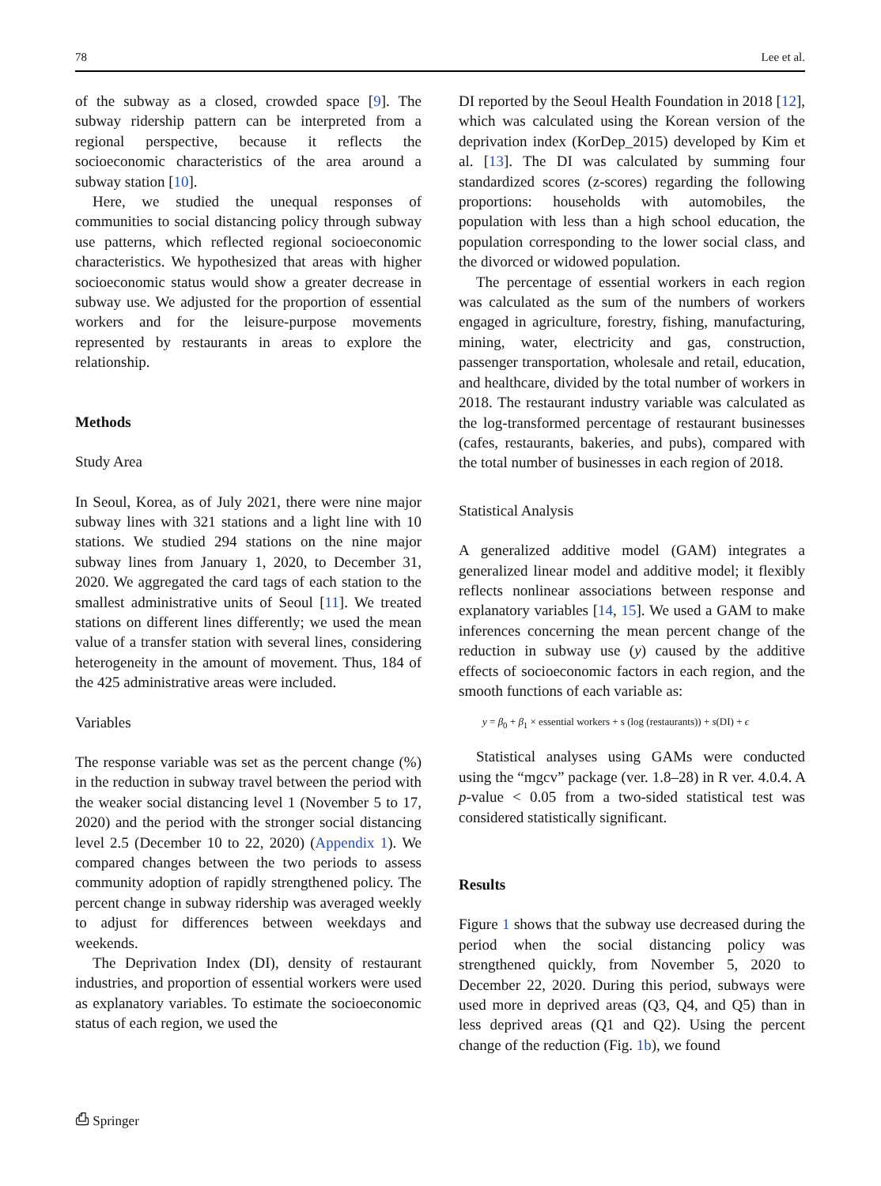78 Lee et al.
of the subway as a closed, crowded space [9]. The subway ridership pattern can be interpreted from a regional perspective, because it reflects the socioeconomic characteristics of the area around a subway station [10].
Here, we studied the unequal responses of communities to social distancing policy through subway use patterns, which reflected regional socioeconomic characteristics. We hypothesized that areas with higher socioeconomic status would show a greater decrease in subway use. We adjusted for the proportion of essential workers and for the leisure-purpose movements represented by restaurants in areas to explore the relationship.
Methods
Study Area
In Seoul, Korea, as of July 2021, there were nine major subway lines with 321 stations and a light line with 10 stations. We studied 294 stations on the nine major subway lines from January 1, 2020, to December 31, 2020. We aggregated the card tags of each station to the smallest administrative units of Seoul [11]. We treated stations on different lines differently; we used the mean value of a transfer station with several lines, considering heterogeneity in the amount of movement. Thus, 184 of the 425 administrative areas were included.
Variables
The response variable was set as the percent change (%) in the reduction in subway travel between the period with the weaker social distancing level 1 (November 5 to 17, 2020) and the period with the stronger social distancing level 2.5 (December 10 to 22, 2020) (Appendix 1). We compared changes between the two periods to assess community adoption of rapidly strengthened policy. The percent change in subway ridership was averaged weekly to adjust for differences between weekdays and weekends.
The Deprivation Index (DI), density of restaurant industries, and proportion of essential workers were used as explanatory variables. To estimate the socioeconomic status of each region, we used the
DI reported by the Seoul Health Foundation in 2018 [12], which was calculated using the Korean version of the deprivation index (KorDep_2015) developed by Kim et al. [13]. The DI was calculated by summing four standardized scores (z-scores) regarding the following proportions: households with automobiles, the population with less than a high school education, the population corresponding to the lower social class, and the divorced or widowed population.
The percentage of essential workers in each region was calculated as the sum of the numbers of workers engaged in agriculture, forestry, fishing, manufacturing, mining, water, electricity and gas, construction, passenger transportation, wholesale and retail, education, and healthcare, divided by the total number of workers in 2018. The restaurant industry variable was calculated as the log-transformed percentage of restaurant businesses (cafes, restaurants, bakeries, and pubs), compared with the total number of businesses in each region of 2018.
Statistical Analysis
A generalized additive model (GAM) integrates a generalized linear model and additive model; it flexibly reflects nonlinear associations between response and explanatory variables [14, 15]. We used a GAM to make inferences concerning the mean percent change of the reduction in subway use (y) caused by the additive effects of socioeconomic factors in each region, and the smooth functions of each variable as:
y = β<sub>0</sub> + β<sub>1</sub> × essential workers + s (log (restaurants)) + s(DI) + ϵ
Statistical analyses using GAMs were conducted using the “mgcv” package (ver. 1.8–28) in R ver. 4.0.4. A p-value < 0.05 from a two-sided statistical test was considered statistically significant.
Results
Figure 1 shows that the subway use decreased during the period when the social distancing policy was strengthened quickly, from November 5, 2020 to December 22, 2020. During this period, subways were used more in deprived areas (Q3, Q4, and Q5) than in less deprived areas (Q1 and Q2). Using the percent change of the reduction (Fig. 1b), we found
⎙ Springer